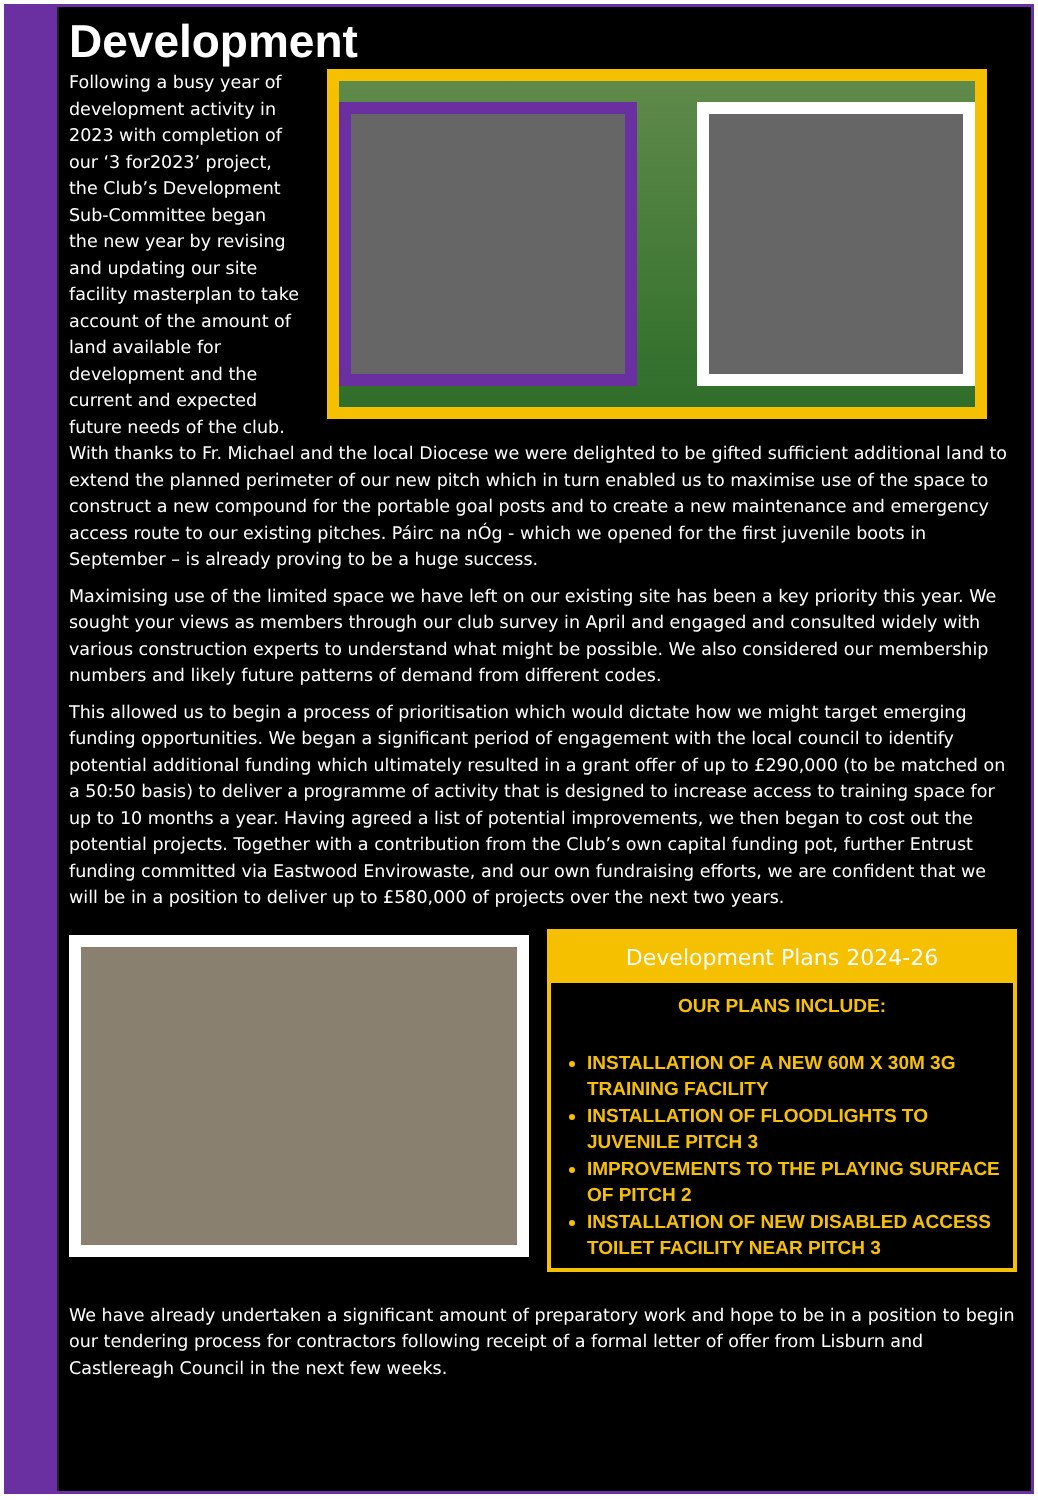Development
Following a busy year of development activity in 2023 with completion of our ‘3 for2023’ project, the Club’s Development Sub-Committee began the new year by revising and updating our site facility masterplan to take account of the amount of land available for development and the current and expected future needs of the club.
With thanks to Fr. Michael and the local Diocese we were delighted to be gifted sufficient additional land to extend the planned perimeter of our new pitch which in turn enabled us to maximise use of the space to construct a new compound for the portable goal posts and to create a new maintenance and emergency access route to our existing pitches. Páirc na nÓg - which we opened for the first juvenile boots in September – is already proving to be a huge success.
Maximising use of the limited space we have left on our existing site has been a key priority this year. We sought your views as members through our club survey in April and engaged and consulted widely with various construction experts to understand what might be possible. We also considered our membership numbers and likely future patterns of demand from different codes.
This allowed us to begin a process of prioritisation which would dictate how we might target emerging funding opportunities. We began a significant period of engagement with the local council to identify potential additional funding which ultimately resulted in a grant offer of up to £290,000 (to be matched on a 50:50 basis) to deliver a programme of activity that is designed to increase access to training space for up to 10 months a year. Having agreed a list of potential improvements, we then began to cost out the potential projects. Together with a contribution from the Club’s own capital funding pot, further Entrust funding committed via Eastwood Envirowaste, and our own fundraising efforts, we are confident that we will be in a position to deliver up to £580,000 of projects over the next two years.
Development Plans 2024-26
OUR PLANS INCLUDE:
INSTALLATION OF A NEW 60M X 30M 3G TRAINING FACILITY
INSTALLATION OF FLOODLIGHTS TO JUVENILE PITCH 3
IMPROVEMENTS TO THE PLAYING SURFACE OF PITCH 2
INSTALLATION OF NEW DISABLED ACCESS TOILET FACILITY NEAR PITCH 3
We have already undertaken a significant amount of preparatory work and hope to be in a position to begin our tendering process for contractors following receipt of a formal letter of offer from Lisburn and Castlereagh Council in the next few weeks.